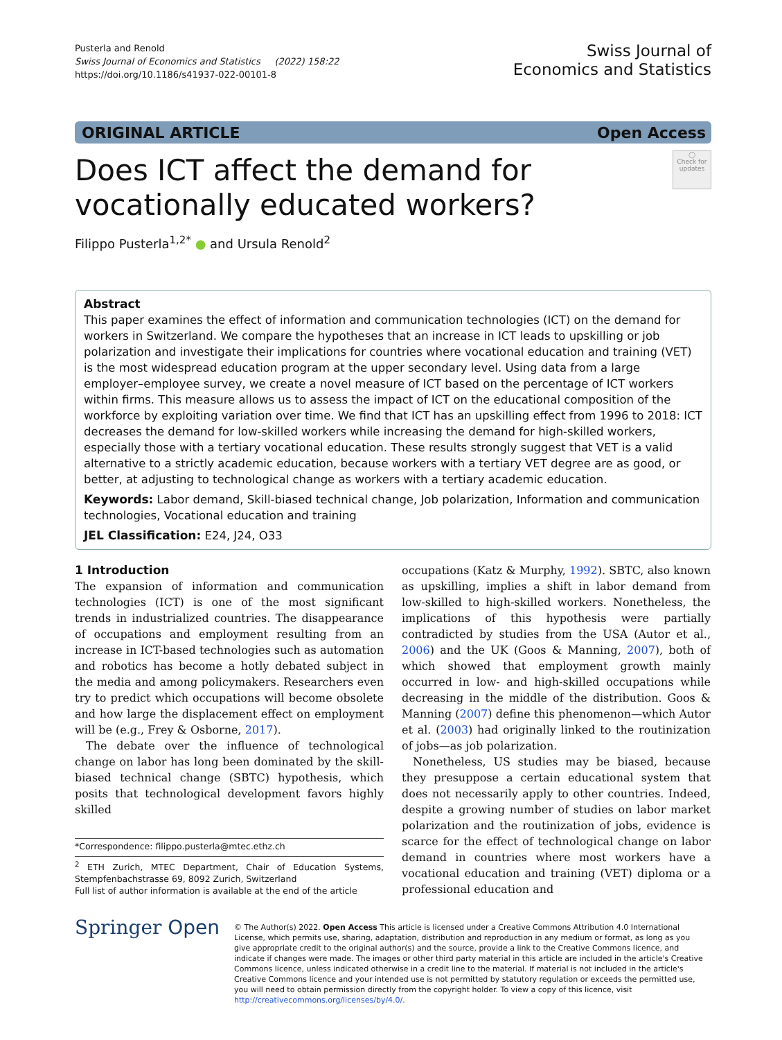Pusterla and Renold
Swiss Journal of Economics and Statistics (2022) 158:22
https://doi.org/10.1186/s41937-022-00101-8
Swiss Journal of
Economics and Statistics
ORIGINAL ARTICLE Open Access
◯
Check for updates
Does ICT affect the demand for vocationally educated workers?
Filippo Pusterla<sup>1,2*</sup> ● and Ursula Renold<sup>2</sup>
Abstract
This paper examines the effect of information and communication technologies (ICT) on the demand for workers in Switzerland. We compare the hypotheses that an increase in ICT leads to upskilling or job polarization and investigate their implications for countries where vocational education and training (VET) is the most widespread education program at the upper secondary level. Using data from a large employer–employee survey, we create a novel measure of ICT based on the percentage of ICT workers within firms. This measure allows us to assess the impact of ICT on the educational composition of the workforce by exploiting variation over time. We find that ICT has an upskilling effect from 1996 to 2018: ICT decreases the demand for low-skilled workers while increasing the demand for high-skilled workers, especially those with a tertiary vocational education. These results strongly suggest that VET is a valid alternative to a strictly academic education, because workers with a tertiary VET degree are as good, or better, at adjusting to technological change as workers with a tertiary academic education.
Keywords: Labor demand, Skill-biased technical change, Job polarization, Information and communication technologies, Vocational education and training
JEL Classification: E24, J24, O33
1 Introduction
The expansion of information and communication technologies (ICT) is one of the most significant trends in industrialized countries. The disappearance of occupations and employment resulting from an increase in ICT-based technologies such as automation and robotics has become a hotly debated subject in the media and among policymakers. Researchers even try to predict which occupations will become obsolete and how large the displacement effect on employment will be (e.g., Frey & Osborne, 2017).
The debate over the influence of technological change on labor has long been dominated by the skill-biased technical change (SBTC) hypothesis, which posits that technological development favors highly skilled
*Correspondence: filippo.pusterla@mtec.ethz.ch
<sup>2</sup> ETH Zurich, MTEC Department, Chair of Education Systems, Stempfenbachstrasse 69, 8092 Zurich, Switzerland
Full list of author information is available at the end of the article
occupations (Katz & Murphy, 1992). SBTC, also known as upskilling, implies a shift in labor demand from low-skilled to high-skilled workers. Nonetheless, the implications of this hypothesis were partially contradicted by studies from the USA (Autor et al., 2006) and the UK (Goos & Manning, 2007), both of which showed that employment growth mainly occurred in low- and high-skilled occupations while decreasing in the middle of the distribution. Goos & Manning (2007) define this phenomenon—which Autor et al. (2003) had originally linked to the routinization of jobs—as job polarization.
Nonetheless, US studies may be biased, because they presuppose a certain educational system that does not necessarily apply to other countries. Indeed, despite a growing number of studies on labor market polarization and the routinization of jobs, evidence is scarce for the effect of technological change on labor demand in countries where most workers have a vocational education and training (VET) diploma or a professional education and
Springer Open
© The Author(s) 2022. Open Access This article is licensed under a Creative Commons Attribution 4.0 International License, which permits use, sharing, adaptation, distribution and reproduction in any medium or format, as long as you give appropriate credit to the original author(s) and the source, provide a link to the Creative Commons licence, and indicate if changes were made. The images or other third party material in this article are included in the article's Creative Commons licence, unless indicated otherwise in a credit line to the material. If material is not included in the article's Creative Commons licence and your intended use is not permitted by statutory regulation or exceeds the permitted use, you will need to obtain permission directly from the copyright holder. To view a copy of this licence, visit http://creativecommons.org/licenses/by/4.0/.